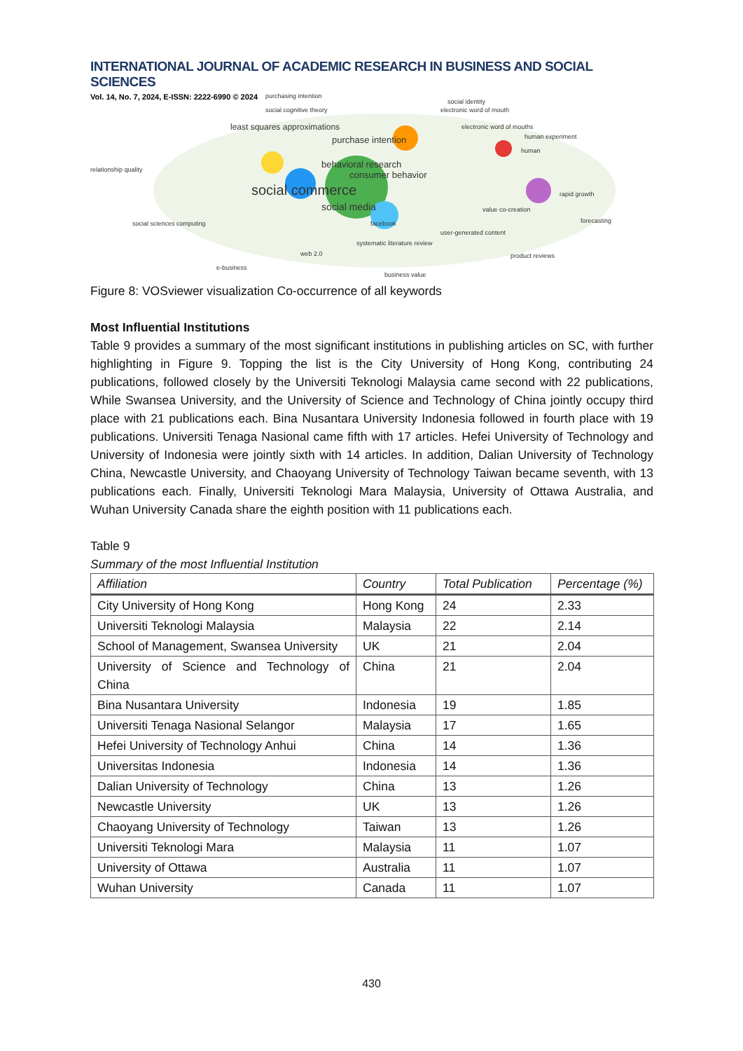INTERNATIONAL JOURNAL OF ACADEMIC RESEARCH IN BUSINESS AND SOCIAL SCIENCES
Vol. 14, No. 7, 2024, E-ISSN: 2222-6990 © 2024
purchasing intention
social identity
social cognitive theory electronic word of mouth
least squares approximations electronic word of mouths
purchase intention human experiment
behavioral research
human
relationship quality consumer behavior
social commerce rapid growth
social media value co-creation
social sciences computing facebook forecasting
user-generated content
systematic literature review
web 2.0 product reviews
e-business
business value
Figure 8: VOSviewer visualization Co-occurrence of all keywords
Most Influential Institutions
Table 9 provides a summary of the most significant institutions in publishing articles on SC, with further highlighting in Figure 9. Topping the list is the City University of Hong Kong, contributing 24 publications, followed closely by the Universiti Teknologi Malaysia came second with 22 publications, While Swansea University, and the University of Science and Technology of China jointly occupy third place with 21 publications each. Bina Nusantara University Indonesia followed in fourth place with 19 publications. Universiti Tenaga Nasional came fifth with 17 articles. Hefei University of Technology and University of Indonesia were jointly sixth with 14 articles. In addition, Dalian University of Technology China, Newcastle University, and Chaoyang University of Technology Taiwan became seventh, with 13 publications each. Finally, Universiti Teknologi Mara Malaysia, University of Ottawa Australia, and Wuhan University Canada share the eighth position with 11 publications each.
Table 9
Summary of the most Influential Institution
| Affiliation | Country | Total Publication | Percentage (%) |
| --- | --- | --- | --- |
| City University of Hong Kong | Hong Kong | 24 | 2.33 |
| Universiti Teknologi Malaysia | Malaysia | 22 | 2.14 |
| School of Management, Swansea University | UK | 21 | 2.04 |
| University of Science and Technology of China | China | 21 | 2.04 |
| Bina Nusantara University | Indonesia | 19 | 1.85 |
| Universiti Tenaga Nasional Selangor | Malaysia | 17 | 1.65 |
| Hefei University of Technology Anhui | China | 14 | 1.36 |
| Universitas Indonesia | Indonesia | 14 | 1.36 |
| Dalian University of Technology | China | 13 | 1.26 |
| Newcastle University | UK | 13 | 1.26 |
| Chaoyang University of Technology | Taiwan | 13 | 1.26 |
| Universiti Teknologi Mara | Malaysia | 11 | 1.07 |
| University of Ottawa | Australia | 11 | 1.07 |
| Wuhan University | Canada | 11 | 1.07 |
430